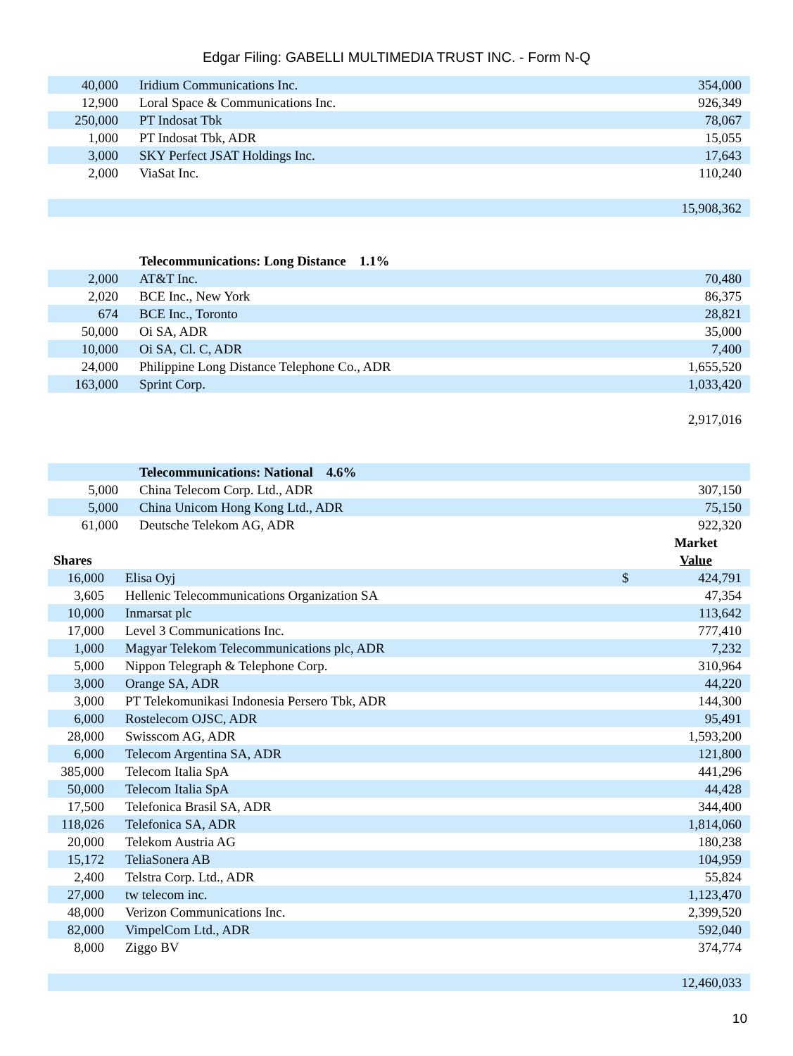Edgar Filing: GABELLI MULTIMEDIA TRUST INC. - Form N-Q
| 40,000 | Iridium Communications Inc. | 354,000 |
| 12,900 | Loral Space & Communications Inc. | 926,349 |
| 250,000 | PT Indosat Tbk | 78,067 |
| 1,000 | PT Indosat Tbk, ADR | 15,055 |
| 3,000 | SKY Perfect JSAT Holdings Inc. | 17,643 |
| 2,000 | ViaSat Inc. | 110,240 |
| | | 15,908,362 |
| | Telecommunications: Long Distance 1.1% | |
| 2,000 | AT&T Inc. | 70,480 |
| 2,020 | BCE Inc., New York | 86,375 |
| 674 | BCE Inc., Toronto | 28,821 |
| 50,000 | Oi SA, ADR | 35,000 |
| 10,000 | Oi SA, Cl. C, ADR | 7,400 |
| 24,000 | Philippine Long Distance Telephone Co., ADR | 1,655,520 |
| 163,000 | Sprint Corp. | 1,033,420 |
| | | 2,917,016 |
| | Telecommunications: National 4.6% | |
| 5,000 | China Telecom Corp. Ltd., ADR | 307,150 |
| 5,000 | China Unicom Hong Kong Ltd., ADR | 75,150 |
| 61,000 | Deutsche Telekom AG, ADR | 922,320 |
| Shares | | | Market Value |
| --- | --- | --- | --- |
| 16,000 | Elisa Oyj | $ | 424,791 |
| 3,605 | Hellenic Telecommunications Organization SA | | 47,354 |
| 10,000 | Inmarsat plc | | 113,642 |
| 17,000 | Level 3 Communications Inc. | | 777,410 |
| 1,000 | Magyar Telekom Telecommunications plc, ADR | | 7,232 |
| 5,000 | Nippon Telegraph & Telephone Corp. | | 310,964 |
| 3,000 | Orange SA, ADR | | 44,220 |
| 3,000 | PT Telekomunikasi Indonesia Persero Tbk, ADR | | 144,300 |
| 6,000 | Rostelecom OJSC, ADR | | 95,491 |
| 28,000 | Swisscom AG, ADR | | 1,593,200 |
| 6,000 | Telecom Argentina SA, ADR | | 121,800 |
| 385,000 | Telecom Italia SpA | | 441,296 |
| 50,000 | Telecom Italia SpA | | 44,428 |
| 17,500 | Telefonica Brasil SA, ADR | | 344,400 |
| 118,026 | Telefonica SA, ADR | | 1,814,060 |
| 20,000 | Telekom Austria AG | | 180,238 |
| 15,172 | TeliaSonera AB | | 104,959 |
| 2,400 | Telstra Corp. Ltd., ADR | | 55,824 |
| 27,000 | tw telecom inc. | | 1,123,470 |
| 48,000 | Verizon Communications Inc. | | 2,399,520 |
| 82,000 | VimpelCom Ltd., ADR | | 592,040 |
| 8,000 | Ziggo BV | | 374,774 |
| | | | 12,460,033 |
10